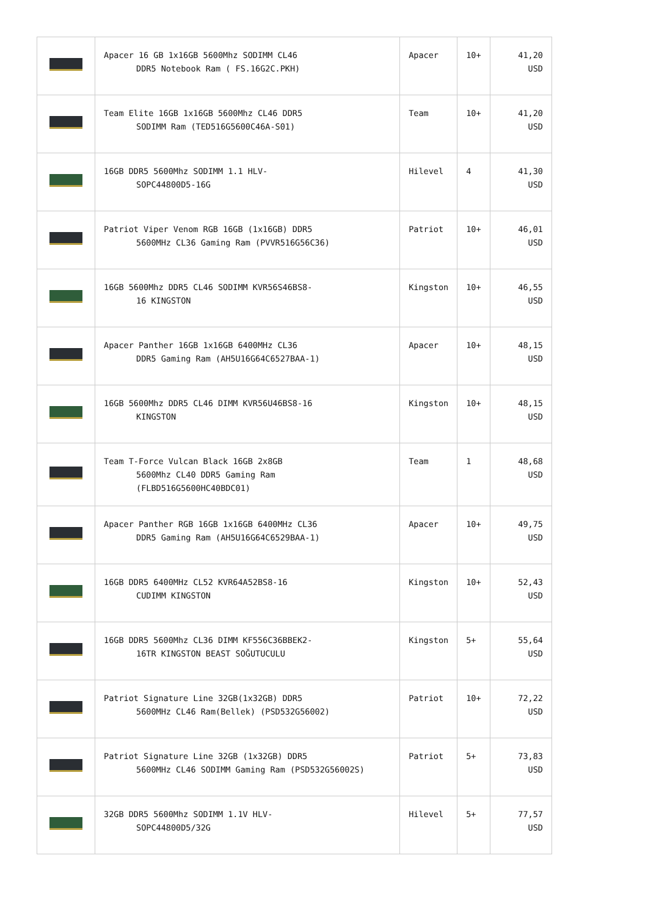| | Apacer 16 GB 1x16GB 5600Mhz SODIMM CL46 DDR5 Notebook Ram ( FS.16G2C.PKH) | Apacer | 10+ | 41,20 USD |
| | Team Elite 16GB 1x16GB 5600Mhz CL46 DDR5 SODIMM Ram (TED516G5600C46A-S01) | Team | 10+ | 41,20 USD |
| | 16GB DDR5 5600Mhz SODIMM 1.1 HLV- SOPC44800D5-16G | Hilevel | 4 | 41,30 USD |
| | Patriot Viper Venom RGB 16GB (1x16GB) DDR5 5600MHz CL36 Gaming Ram (PVVR516G56C36) | Patriot | 10+ | 46,01 USD |
| | 16GB 5600Mhz DDR5 CL46 SODIMM KVR56S46BS8- 16 KINGSTON | Kingston | 10+ | 46,55 USD |
| | Apacer Panther 16GB 1x16GB 6400MHz CL36 DDR5 Gaming Ram (AH5U16G64C6527BAA-1) | Apacer | 10+ | 48,15 USD |
| | 16GB 5600Mhz DDR5 CL46 DIMM KVR56U46BS8-16 KINGSTON | Kingston | 10+ | 48,15 USD |
| | Team T-Force Vulcan Black 16GB 2x8GB 5600Mhz CL40 DDR5 Gaming Ram (FLBD516G5600HC40BDC01) | Team | 1 | 48,68 USD |
| | Apacer Panther RGB 16GB 1x16GB 6400MHz CL36 DDR5 Gaming Ram (AH5U16G64C6529BAA-1) | Apacer | 10+ | 49,75 USD |
| | 16GB DDR5 6400MHz CL52 KVR64A52BS8-16 CUDIMM KINGSTON | Kingston | 10+ | 52,43 USD |
| | 16GB DDR5 5600Mhz CL36 DIMM KF556C36BBEK2- 16TR KINGSTON BEAST SOĞUTUCULU | Kingston | 5+ | 55,64 USD |
| | Patriot Signature Line 32GB(1x32GB) DDR5 5600MHz CL46 Ram(Bellek) (PSD532G56002) | Patriot | 10+ | 72,22 USD |
| | Patriot Signature Line 32GB (1x32GB) DDR5 5600MHz CL46 SODIMM Gaming Ram (PSD532G56002S) | Patriot | 5+ | 73,83 USD |
| | 32GB DDR5 5600Mhz SODIMM 1.1V HLV- SOPC44800D5/32G | Hilevel | 5+ | 77,57 USD |